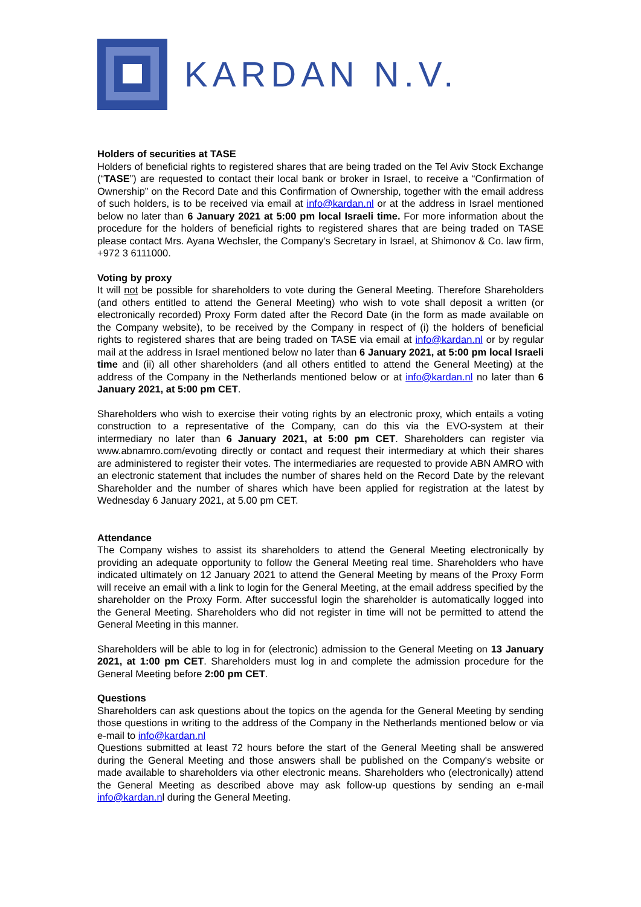KARDAN N.V.
Holders of securities at TASE
Holders of beneficial rights to registered shares that are being traded on the Tel Aviv Stock Exchange (“TASE”) are requested to contact their local bank or broker in Israel, to receive a “Confirmation of Ownership” on the Record Date and this Confirmation of Ownership, together with the email address of such holders, is to be received via email at info@kardan.nl or at the address in Israel mentioned below no later than 6 January 2021 at 5:00 pm local Israeli time. For more information about the procedure for the holders of beneficial rights to registered shares that are being traded on TASE please contact Mrs. Ayana Wechsler, the Company’s Secretary in Israel, at Shimonov & Co. law firm, +972 3 6111000.
Voting by proxy
It will not be possible for shareholders to vote during the General Meeting. Therefore Shareholders (and others entitled to attend the General Meeting) who wish to vote shall deposit a written (or electronically recorded) Proxy Form dated after the Record Date (in the form as made available on the Company website), to be received by the Company in respect of (i) the holders of beneficial rights to registered shares that are being traded on TASE via email at info@kardan.nl or by regular mail at the address in Israel mentioned below no later than 6 January 2021, at 5:00 pm local Israeli time and (ii) all other shareholders (and all others entitled to attend the General Meeting) at the address of the Company in the Netherlands mentioned below or at info@kardan.nl no later than 6 January 2021, at 5:00 pm CET.
Shareholders who wish to exercise their voting rights by an electronic proxy, which entails a voting construction to a representative of the Company, can do this via the EVO-system at their intermediary no later than 6 January 2021, at 5:00 pm CET. Shareholders can register via www.abnamro.com/evoting directly or contact and request their intermediary at which their shares are administered to register their votes. The intermediaries are requested to provide ABN AMRO with an electronic statement that includes the number of shares held on the Record Date by the relevant Shareholder and the number of shares which have been applied for registration at the latest by Wednesday 6 January 2021, at 5.00 pm CET.
Attendance
The Company wishes to assist its shareholders to attend the General Meeting electronically by providing an adequate opportunity to follow the General Meeting real time. Shareholders who have indicated ultimately on 12 January 2021 to attend the General Meeting by means of the Proxy Form will receive an email with a link to login for the General Meeting, at the email address specified by the shareholder on the Proxy Form. After successful login the shareholder is automatically logged into the General Meeting. Shareholders who did not register in time will not be permitted to attend the General Meeting in this manner.
Shareholders will be able to log in for (electronic) admission to the General Meeting on 13 January 2021, at 1:00 pm CET. Shareholders must log in and complete the admission procedure for the General Meeting before 2:00 pm CET.
Questions
Shareholders can ask questions about the topics on the agenda for the General Meeting by sending those questions in writing to the address of the Company in the Netherlands mentioned below or via e-mail to info@kardan.nl
Questions submitted at least 72 hours before the start of the General Meeting shall be answered during the General Meeting and those answers shall be published on the Company's website or made available to shareholders via other electronic means. Shareholders who (electronically) attend the General Meeting as described above may ask follow-up questions by sending an e-mail info@kardan.nl during the General Meeting.